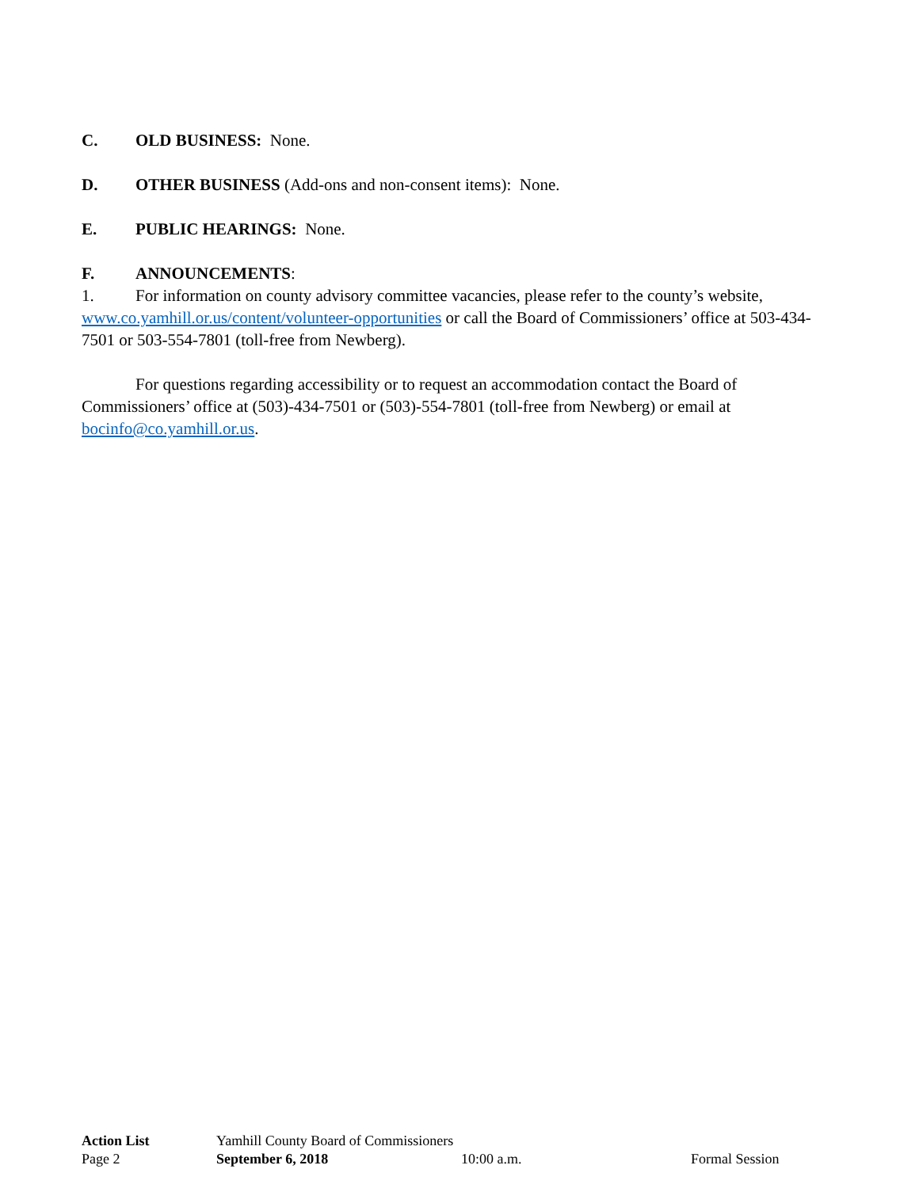C. OLD BUSINESS: None.
D. OTHER BUSINESS (Add-ons and non-consent items): None.
E. PUBLIC HEARINGS: None.
F. ANNOUNCEMENTS:
1. For information on county advisory committee vacancies, please refer to the county’s website, www.co.yamhill.or.us/content/volunteer-opportunities or call the Board of Commissioners’ office at 503-434-7501 or 503-554-7801 (toll-free from Newberg).
For questions regarding accessibility or to request an accommodation contact the Board of Commissioners’ office at (503)-434-7501 or (503)-554-7801 (toll-free from Newberg) or email at bocinfo@co.yamhill.or.us.
Action List Yamhill County Board of Commissioners
Page 2 September 6, 2018 10:00 a.m. Formal Session